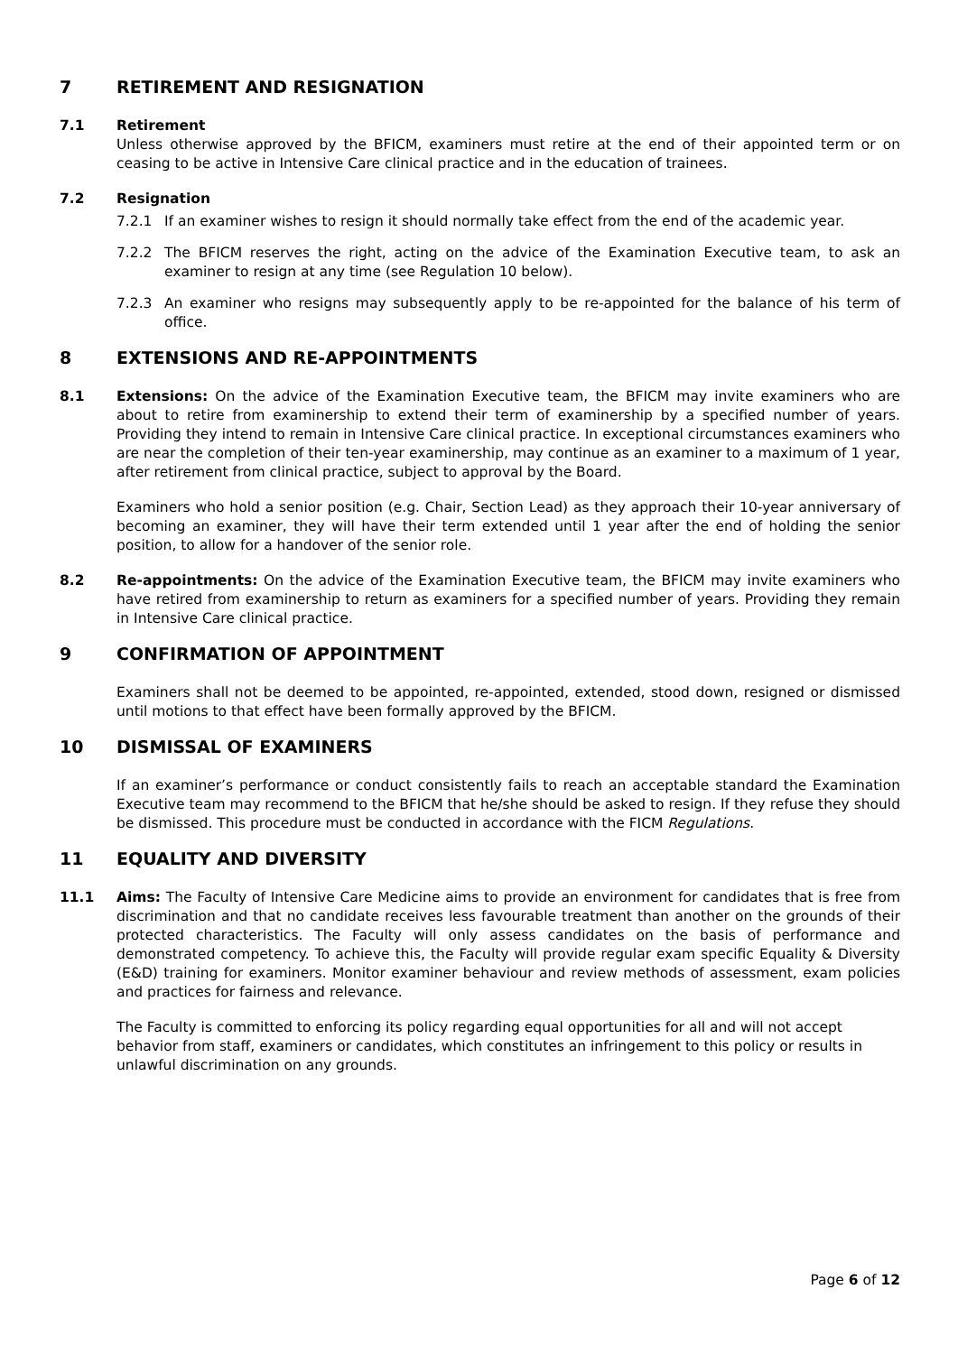7 RETIREMENT AND RESIGNATION
7.1 Retirement
Unless otherwise approved by the BFICM, examiners must retire at the end of their appointed term or on ceasing to be active in Intensive Care clinical practice and in the education of trainees.
7.2 Resignation
7.2.1 If an examiner wishes to resign it should normally take effect from the end of the academic year.
7.2.2 The BFICM reserves the right, acting on the advice of the Examination Executive team, to ask an examiner to resign at any time (see Regulation 10 below).
7.2.3 An examiner who resigns may subsequently apply to be re-appointed for the balance of his term of office.
8 EXTENSIONS AND RE-APPOINTMENTS
8.1 Extensions: On the advice of the Examination Executive team, the BFICM may invite examiners who are about to retire from examinership to extend their term of examinership by a specified number of years. Providing they intend to remain in Intensive Care clinical practice. In exceptional circumstances examiners who are near the completion of their ten-year examinership, may continue as an examiner to a maximum of 1 year, after retirement from clinical practice, subject to approval by the Board.
Examiners who hold a senior position (e.g. Chair, Section Lead) as they approach their 10-year anniversary of becoming an examiner, they will have their term extended until 1 year after the end of holding the senior position, to allow for a handover of the senior role.
8.2 Re-appointments: On the advice of the Examination Executive team, the BFICM may invite examiners who have retired from examinership to return as examiners for a specified number of years. Providing they remain in Intensive Care clinical practice.
9 CONFIRMATION OF APPOINTMENT
Examiners shall not be deemed to be appointed, re-appointed, extended, stood down, resigned or dismissed until motions to that effect have been formally approved by the BFICM.
10 DISMISSAL OF EXAMINERS
If an examiner’s performance or conduct consistently fails to reach an acceptable standard the Examination Executive team may recommend to the BFICM that he/she should be asked to resign. If they refuse they should be dismissed. This procedure must be conducted in accordance with the FICM Regulations.
11 EQUALITY AND DIVERSITY
11.1 Aims: The Faculty of Intensive Care Medicine aims to provide an environment for candidates that is free from discrimination and that no candidate receives less favourable treatment than another on the grounds of their protected characteristics. The Faculty will only assess candidates on the basis of performance and demonstrated competency. To achieve this, the Faculty will provide regular exam specific Equality & Diversity (E&D) training for examiners. Monitor examiner behaviour and review methods of assessment, exam policies and practices for fairness and relevance.
The Faculty is committed to enforcing its policy regarding equal opportunities for all and will not accept behavior from staff, examiners or candidates, which constitutes an infringement to this policy or results in unlawful discrimination on any grounds.
Page 6 of 12